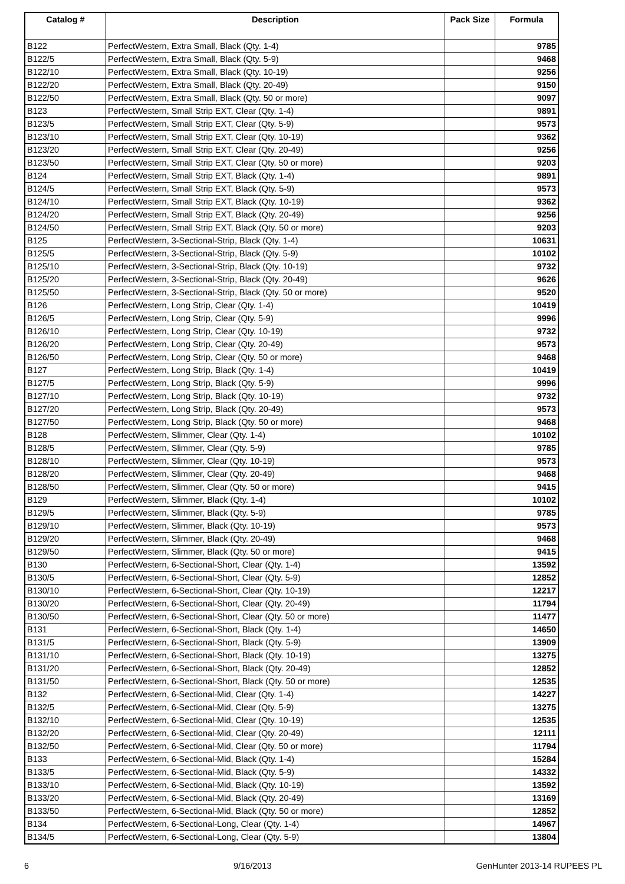| Catalog # | Description | Pack Size | Formula |
| --- | --- | --- | --- |
| B122 | PerfectWestern, Extra Small, Black (Qty. 1-4) | | 9785 |
| B122/5 | PerfectWestern, Extra Small, Black (Qty. 5-9) | | 9468 |
| B122/10 | PerfectWestern, Extra Small, Black (Qty. 10-19) | | 9256 |
| B122/20 | PerfectWestern, Extra Small, Black (Qty. 20-49) | | 9150 |
| B122/50 | PerfectWestern, Extra Small, Black (Qty. 50 or more) | | 9097 |
| B123 | PerfectWestern, Small Strip EXT, Clear (Qty. 1-4) | | 9891 |
| B123/5 | PerfectWestern, Small Strip EXT, Clear (Qty. 5-9) | | 9573 |
| B123/10 | PerfectWestern, Small Strip EXT, Clear (Qty. 10-19) | | 9362 |
| B123/20 | PerfectWestern, Small Strip EXT, Clear (Qty. 20-49) | | 9256 |
| B123/50 | PerfectWestern, Small Strip EXT, Clear (Qty. 50 or more) | | 9203 |
| B124 | PerfectWestern, Small Strip EXT, Black (Qty. 1-4) | | 9891 |
| B124/5 | PerfectWestern, Small Strip EXT, Black (Qty. 5-9) | | 9573 |
| B124/10 | PerfectWestern, Small Strip EXT, Black (Qty. 10-19) | | 9362 |
| B124/20 | PerfectWestern, Small Strip EXT, Black (Qty. 20-49) | | 9256 |
| B124/50 | PerfectWestern, Small Strip EXT, Black (Qty. 50 or more) | | 9203 |
| B125 | PerfectWestern, 3-Sectional-Strip, Black (Qty. 1-4) | | 10631 |
| B125/5 | PerfectWestern, 3-Sectional-Strip, Black (Qty. 5-9) | | 10102 |
| B125/10 | PerfectWestern, 3-Sectional-Strip, Black (Qty. 10-19) | | 9732 |
| B125/20 | PerfectWestern, 3-Sectional-Strip, Black (Qty. 20-49) | | 9626 |
| B125/50 | PerfectWestern, 3-Sectional-Strip, Black (Qty. 50 or more) | | 9520 |
| B126 | PerfectWestern, Long Strip, Clear (Qty. 1-4) | | 10419 |
| B126/5 | PerfectWestern, Long Strip, Clear (Qty. 5-9) | | 9996 |
| B126/10 | PerfectWestern, Long Strip, Clear (Qty. 10-19) | | 9732 |
| B126/20 | PerfectWestern, Long Strip, Clear (Qty. 20-49) | | 9573 |
| B126/50 | PerfectWestern, Long Strip, Clear (Qty. 50 or more) | | 9468 |
| B127 | PerfectWestern, Long Strip, Black (Qty. 1-4) | | 10419 |
| B127/5 | PerfectWestern, Long Strip, Black (Qty. 5-9) | | 9996 |
| B127/10 | PerfectWestern, Long Strip, Black (Qty. 10-19) | | 9732 |
| B127/20 | PerfectWestern, Long Strip, Black (Qty. 20-49) | | 9573 |
| B127/50 | PerfectWestern, Long Strip, Black (Qty. 50 or more) | | 9468 |
| B128 | PerfectWestern, Slimmer, Clear (Qty. 1-4) | | 10102 |
| B128/5 | PerfectWestern, Slimmer, Clear (Qty. 5-9) | | 9785 |
| B128/10 | PerfectWestern, Slimmer, Clear (Qty. 10-19) | | 9573 |
| B128/20 | PerfectWestern, Slimmer, Clear (Qty. 20-49) | | 9468 |
| B128/50 | PerfectWestern, Slimmer, Clear (Qty. 50 or more) | | 9415 |
| B129 | PerfectWestern, Slimmer, Black (Qty. 1-4) | | 10102 |
| B129/5 | PerfectWestern, Slimmer, Black (Qty. 5-9) | | 9785 |
| B129/10 | PerfectWestern, Slimmer, Black (Qty. 10-19) | | 9573 |
| B129/20 | PerfectWestern, Slimmer, Black (Qty. 20-49) | | 9468 |
| B129/50 | PerfectWestern, Slimmer, Black (Qty. 50 or more) | | 9415 |
| B130 | PerfectWestern, 6-Sectional-Short, Clear (Qty. 1-4) | | 13592 |
| B130/5 | PerfectWestern, 6-Sectional-Short, Clear (Qty. 5-9) | | 12852 |
| B130/10 | PerfectWestern, 6-Sectional-Short, Clear (Qty. 10-19) | | 12217 |
| B130/20 | PerfectWestern, 6-Sectional-Short, Clear (Qty. 20-49) | | 11794 |
| B130/50 | PerfectWestern, 6-Sectional-Short, Clear (Qty. 50 or more) | | 11477 |
| B131 | PerfectWestern, 6-Sectional-Short, Black (Qty. 1-4) | | 14650 |
| B131/5 | PerfectWestern, 6-Sectional-Short, Black (Qty. 5-9) | | 13909 |
| B131/10 | PerfectWestern, 6-Sectional-Short, Black (Qty. 10-19) | | 13275 |
| B131/20 | PerfectWestern, 6-Sectional-Short, Black (Qty. 20-49) | | 12852 |
| B131/50 | PerfectWestern, 6-Sectional-Short, Black (Qty. 50 or more) | | 12535 |
| B132 | PerfectWestern, 6-Sectional-Mid, Clear (Qty. 1-4) | | 14227 |
| B132/5 | PerfectWestern, 6-Sectional-Mid, Clear (Qty. 5-9) | | 13275 |
| B132/10 | PerfectWestern, 6-Sectional-Mid, Clear (Qty. 10-19) | | 12535 |
| B132/20 | PerfectWestern, 6-Sectional-Mid, Clear (Qty. 20-49) | | 12111 |
| B132/50 | PerfectWestern, 6-Sectional-Mid, Clear (Qty. 50 or more) | | 11794 |
| B133 | PerfectWestern, 6-Sectional-Mid, Black (Qty. 1-4) | | 15284 |
| B133/5 | PerfectWestern, 6-Sectional-Mid, Black (Qty. 5-9) | | 14332 |
| B133/10 | PerfectWestern, 6-Sectional-Mid, Black (Qty. 10-19) | | 13592 |
| B133/20 | PerfectWestern, 6-Sectional-Mid, Black (Qty. 20-49) | | 13169 |
| B133/50 | PerfectWestern, 6-Sectional-Mid, Black (Qty. 50 or more) | | 12852 |
| B134 | PerfectWestern, 6-Sectional-Long, Clear (Qty. 1-4) | | 14967 |
| B134/5 | PerfectWestern, 6-Sectional-Long, Clear (Qty. 5-9) | | 13804 |
6 9/16/2013 GenHunter 2013-14 RUPEES PL